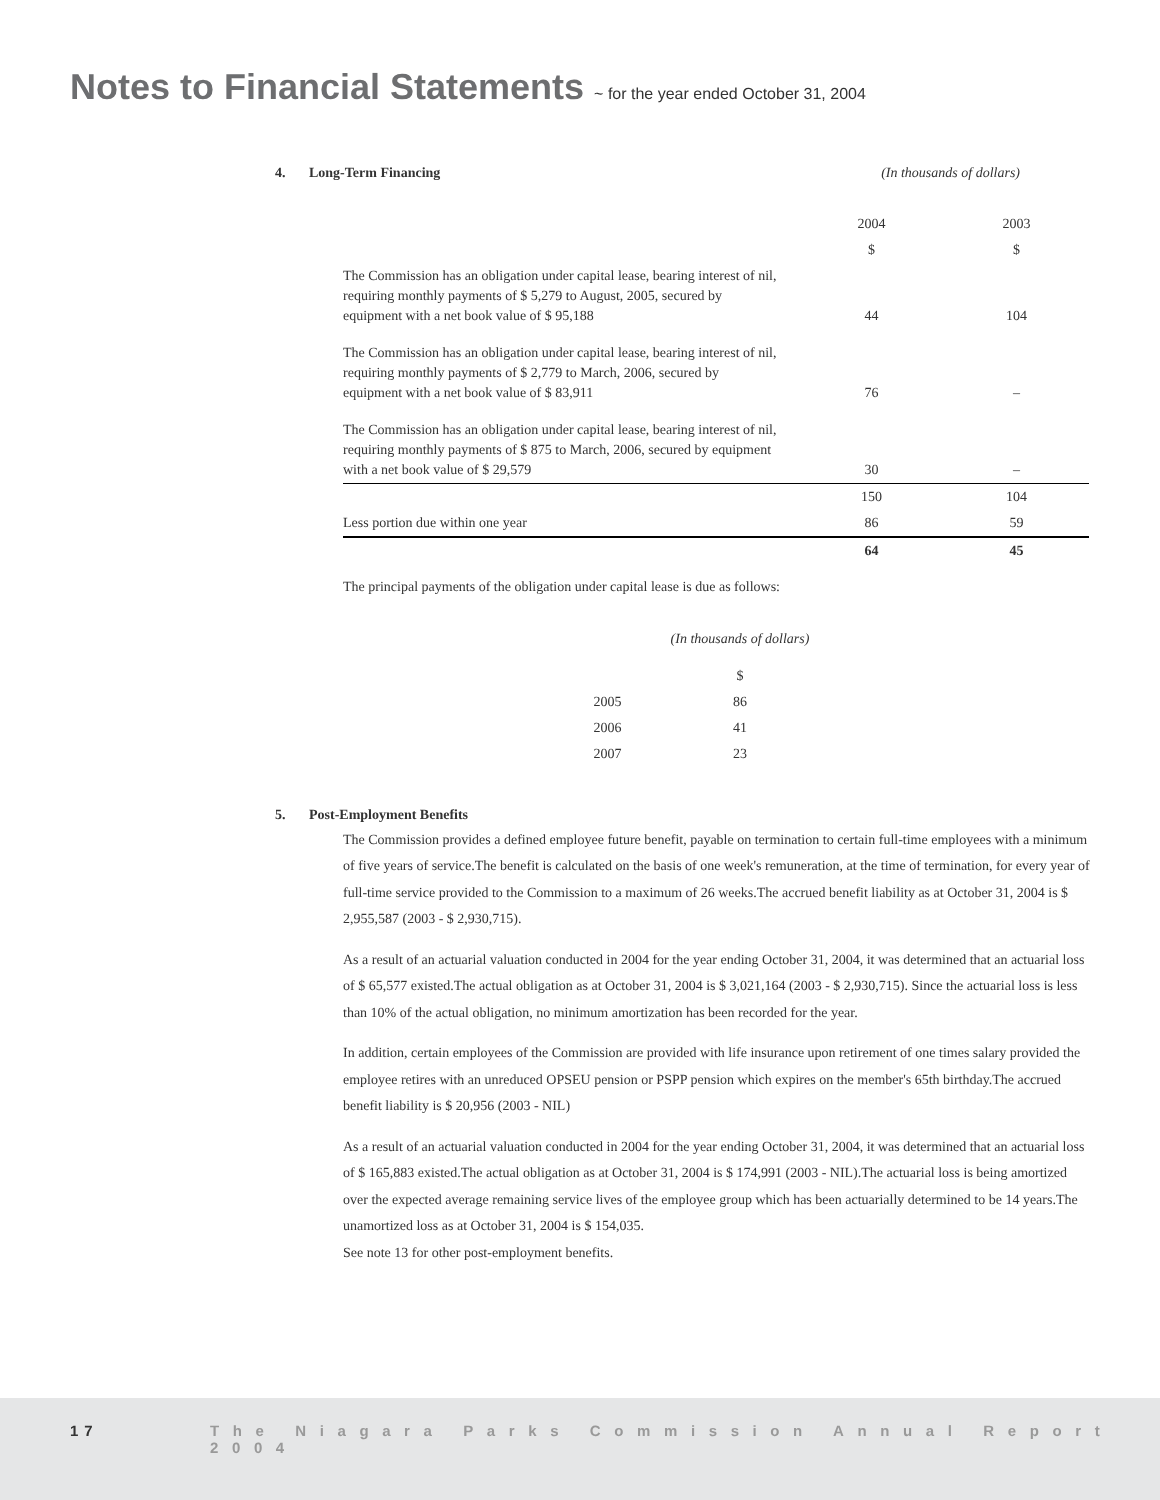Notes to Financial Statements ~ for the year ended October 31, 2004
4. Long-Term Financing (In thousands of dollars)
| | 2004 | 2003 |
| | $ | $ |
| The Commission has an obligation under capital lease, bearing interest of nil, requiring monthly payments of $ 5,279 to August, 2005, secured by equipment with a net book value of $ 95,188 | 44 | 104 |
| The Commission has an obligation under capital lease, bearing interest of nil, requiring monthly payments of $ 2,779 to March, 2006, secured by equipment with a net book value of $ 83,911 | 76 | – |
| The Commission has an obligation under capital lease, bearing interest of nil, requiring monthly payments of $ 875 to March, 2006, secured by equipment with a net book value of $ 29,579 | 30 | – |
| | 150 | 104 |
| Less portion due within one year | 86 | 59 |
| | 64 | 45 |
The principal payments of the obligation under capital lease is due as follows:
| | (In thousands of dollars) |
| | $ |
| 2005 | 86 |
| 2006 | 41 |
| 2007 | 23 |
5. Post-Employment Benefits
The Commission provides a defined employee future benefit, payable on termination to certain full-time employees with a minimum of five years of service.The benefit is calculated on the basis of one week's remuneration, at the time of termination, for every year of full-time service provided to the Commission to a maximum of 26 weeks.The accrued benefit liability as at October 31, 2004 is $ 2,955,587 (2003 - $ 2,930,715).
As a result of an actuarial valuation conducted in 2004 for the year ending October 31, 2004, it was determined that an actuarial loss of $ 65,577 existed.The actual obligation as at October 31, 2004 is $ 3,021,164 (2003 - $ 2,930,715). Since the actuarial loss is less than 10% of the actual obligation, no minimum amortization has been recorded for the year.
In addition, certain employees of the Commission are provided with life insurance upon retirement of one times salary provided the employee retires with an unreduced OPSEU pension or PSPP pension which expires on the member's 65th birthday.The accrued benefit liability is $ 20,956 (2003 - NIL)
As a result of an actuarial valuation conducted in 2004 for the year ending October 31, 2004, it was determined that an actuarial loss of $ 165,883 existed.The actual obligation as at October 31, 2004 is $ 174,991 (2003 - NIL).The actuarial loss is being amortized over the expected average remaining service lives of the employee group which has been actuarially determined to be 14 years.The unamortized loss as at October 31, 2004 is $ 154,035.
See note 13 for other post-employment benefits.
17 The Niagara Parks Commission Annual Report 2004